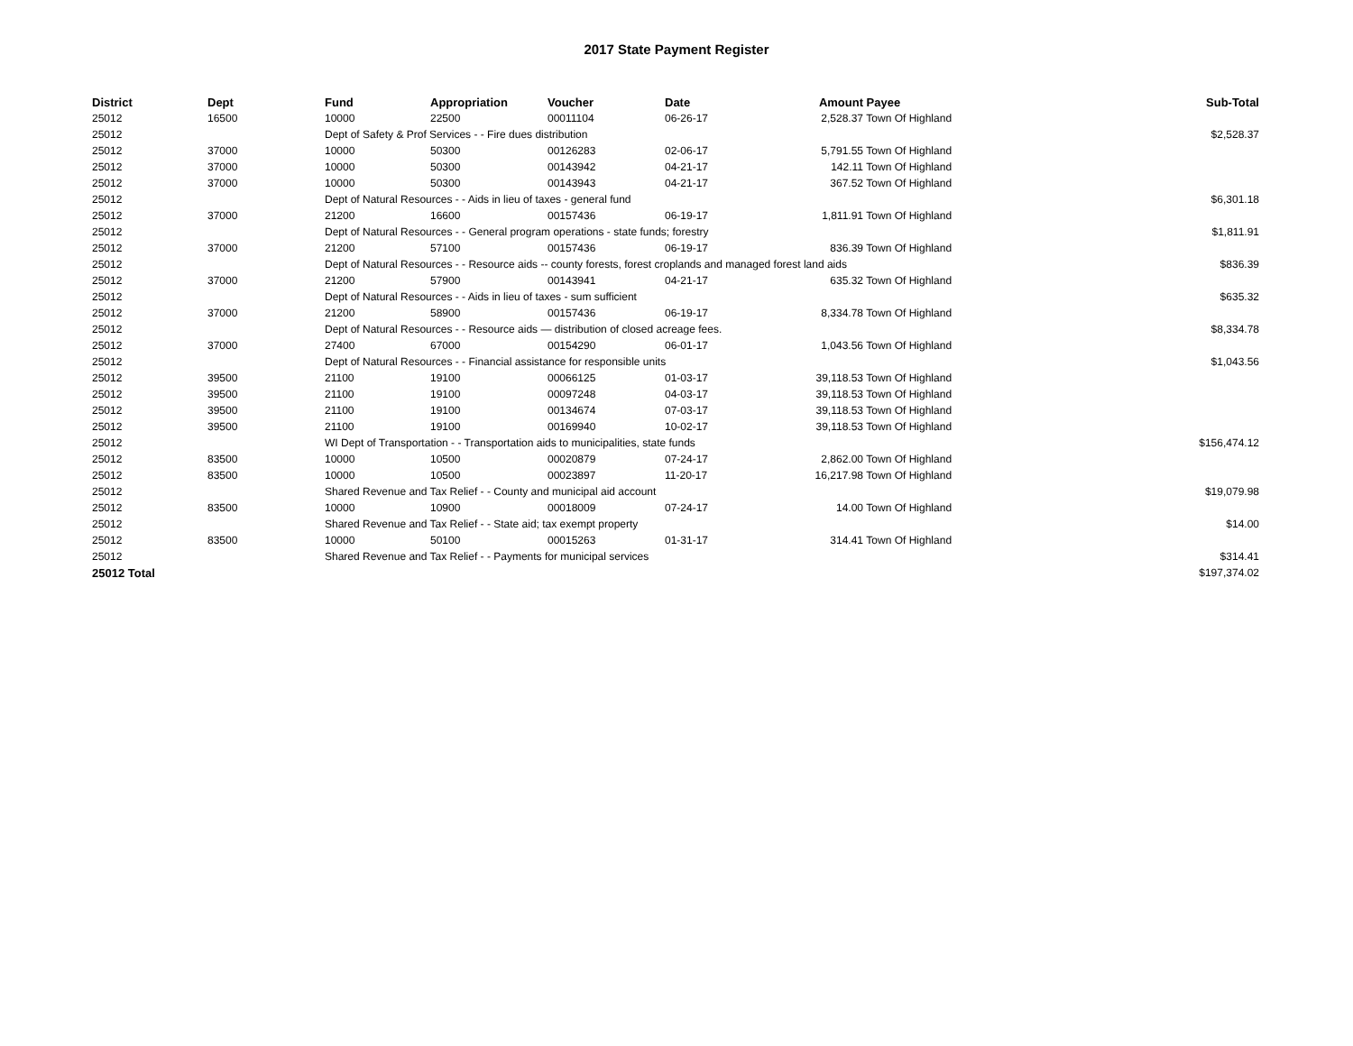2017 State Payment Register
| District | Dept | Fund | Appropriation | Voucher | Date | Amount | Payee | Sub-Total |
| --- | --- | --- | --- | --- | --- | --- | --- | --- |
| 25012 | 16500 | 10000 | 22500 | 00011104 | 06-26-17 | 2,528.37 | Town Of Highland | |
| 25012 | | Dept of Safety & Prof Services - - Fire dues distribution | | | | | | $2,528.37 |
| 25012 | 37000 | 10000 | 50300 | 00126283 | 02-06-17 | 5,791.55 | Town Of Highland | |
| 25012 | 37000 | 10000 | 50300 | 00143942 | 04-21-17 | 142.11 | Town Of Highland | |
| 25012 | 37000 | 10000 | 50300 | 00143943 | 04-21-17 | 367.52 | Town Of Highland | |
| 25012 | | Dept of Natural Resources - - Aids in lieu of taxes - general fund | | | | | | $6,301.18 |
| 25012 | 37000 | 21200 | 16600 | 00157436 | 06-19-17 | 1,811.91 | Town Of Highland | |
| 25012 | | Dept of Natural Resources - - General program operations - state funds; forestry | | | | | | $1,811.91 |
| 25012 | 37000 | 21200 | 57100 | 00157436 | 06-19-17 | 836.39 | Town Of Highland | |
| 25012 | | Dept of Natural Resources - - Resource aids -- county forests, forest croplands and managed forest land aids | | | | | | $836.39 |
| 25012 | 37000 | 21200 | 57900 | 00143941 | 04-21-17 | 635.32 | Town Of Highland | |
| 25012 | | Dept of Natural Resources - - Aids in lieu of taxes - sum sufficient | | | | | | $635.32 |
| 25012 | 37000 | 21200 | 58900 | 00157436 | 06-19-17 | 8,334.78 | Town Of Highland | |
| 25012 | | Dept of Natural Resources - - Resource aids — distribution of closed acreage fees. | | | | | | $8,334.78 |
| 25012 | 37000 | 27400 | 67000 | 00154290 | 06-01-17 | 1,043.56 | Town Of Highland | |
| 25012 | | Dept of Natural Resources - - Financial assistance for responsible units | | | | | | $1,043.56 |
| 25012 | 39500 | 21100 | 19100 | 00066125 | 01-03-17 | 39,118.53 | Town Of Highland | |
| 25012 | 39500 | 21100 | 19100 | 00097248 | 04-03-17 | 39,118.53 | Town Of Highland | |
| 25012 | 39500 | 21100 | 19100 | 00134674 | 07-03-17 | 39,118.53 | Town Of Highland | |
| 25012 | 39500 | 21100 | 19100 | 00169940 | 10-02-17 | 39,118.53 | Town Of Highland | |
| 25012 | | WI Dept of Transportation - - Transportation aids to municipalities, state funds | | | | | | $156,474.12 |
| 25012 | 83500 | 10000 | 10500 | 00020879 | 07-24-17 | 2,862.00 | Town Of Highland | |
| 25012 | 83500 | 10000 | 10500 | 00023897 | 11-20-17 | 16,217.98 | Town Of Highland | |
| 25012 | | Shared Revenue and Tax Relief - - County and municipal aid account | | | | | | $19,079.98 |
| 25012 | 83500 | 10000 | 10900 | 00018009 | 07-24-17 | 14.00 | Town Of Highland | |
| 25012 | | Shared Revenue and Tax Relief - - State aid; tax exempt property | | | | | | $14.00 |
| 25012 | 83500 | 10000 | 50100 | 00015263 | 01-31-17 | 314.41 | Town Of Highland | |
| 25012 | | Shared Revenue and Tax Relief - - Payments for municipal services | | | | | | $314.41 |
| 25012 Total | | | | | | | | $197,374.02 |